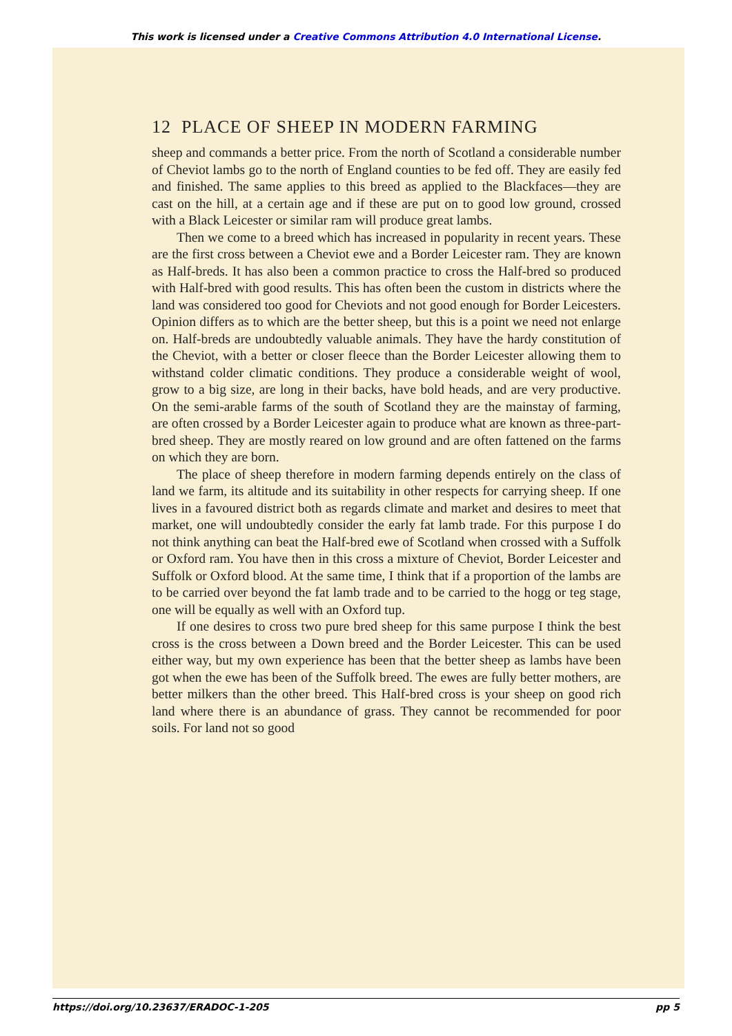This work is licensed under a Creative Commons Attribution 4.0 International License.
12 PLACE OF SHEEP IN MODERN FARMING
sheep and commands a better price. From the north of Scotland a considerable number of Cheviot lambs go to the north of England counties to be fed off. They are easily fed and finished. The same applies to this breed as applied to the Blackfaces—they are cast on the hill, at a certain age and if these are put on to good low ground, crossed with a Black Leicester or similar ram will produce great lambs.
Then we come to a breed which has increased in popularity in recent years. These are the first cross between a Cheviot ewe and a Border Leicester ram. They are known as Half-breds. It has also been a common practice to cross the Half-bred so produced with Half-bred with good results. This has often been the custom in districts where the land was considered too good for Cheviots and not good enough for Border Leicesters. Opinion differs as to which are the better sheep, but this is a point we need not enlarge on. Half-breds are undoubtedly valuable animals. They have the hardy constitution of the Cheviot, with a better or closer fleece than the Border Leicester allowing them to withstand colder climatic conditions. They produce a considerable weight of wool, grow to a big size, are long in their backs, have bold heads, and are very productive. On the semi-arable farms of the south of Scotland they are the mainstay of farming, are often crossed by a Border Leicester again to produce what are known as three-part-bred sheep. They are mostly reared on low ground and are often fattened on the farms on which they are born.
The place of sheep therefore in modern farming depends entirely on the class of land we farm, its altitude and its suitability in other respects for carrying sheep. If one lives in a favoured district both as regards climate and market and desires to meet that market, one will undoubtedly consider the early fat lamb trade. For this purpose I do not think anything can beat the Half-bred ewe of Scotland when crossed with a Suffolk or Oxford ram. You have then in this cross a mixture of Cheviot, Border Leicester and Suffolk or Oxford blood. At the same time, I think that if a proportion of the lambs are to be carried over beyond the fat lamb trade and to be carried to the hogg or teg stage, one will be equally as well with an Oxford tup.
If one desires to cross two pure bred sheep for this same purpose I think the best cross is the cross between a Down breed and the Border Leicester. This can be used either way, but my own experience has been that the better sheep as lambs have been got when the ewe has been of the Suffolk breed. The ewes are fully better mothers, are better milkers than the other breed. This Half-bred cross is your sheep on good rich land where there is an abundance of grass. They cannot be recommended for poor soils. For land not so good
https://doi.org/10.23637/ERADOC-1-205 pp 5